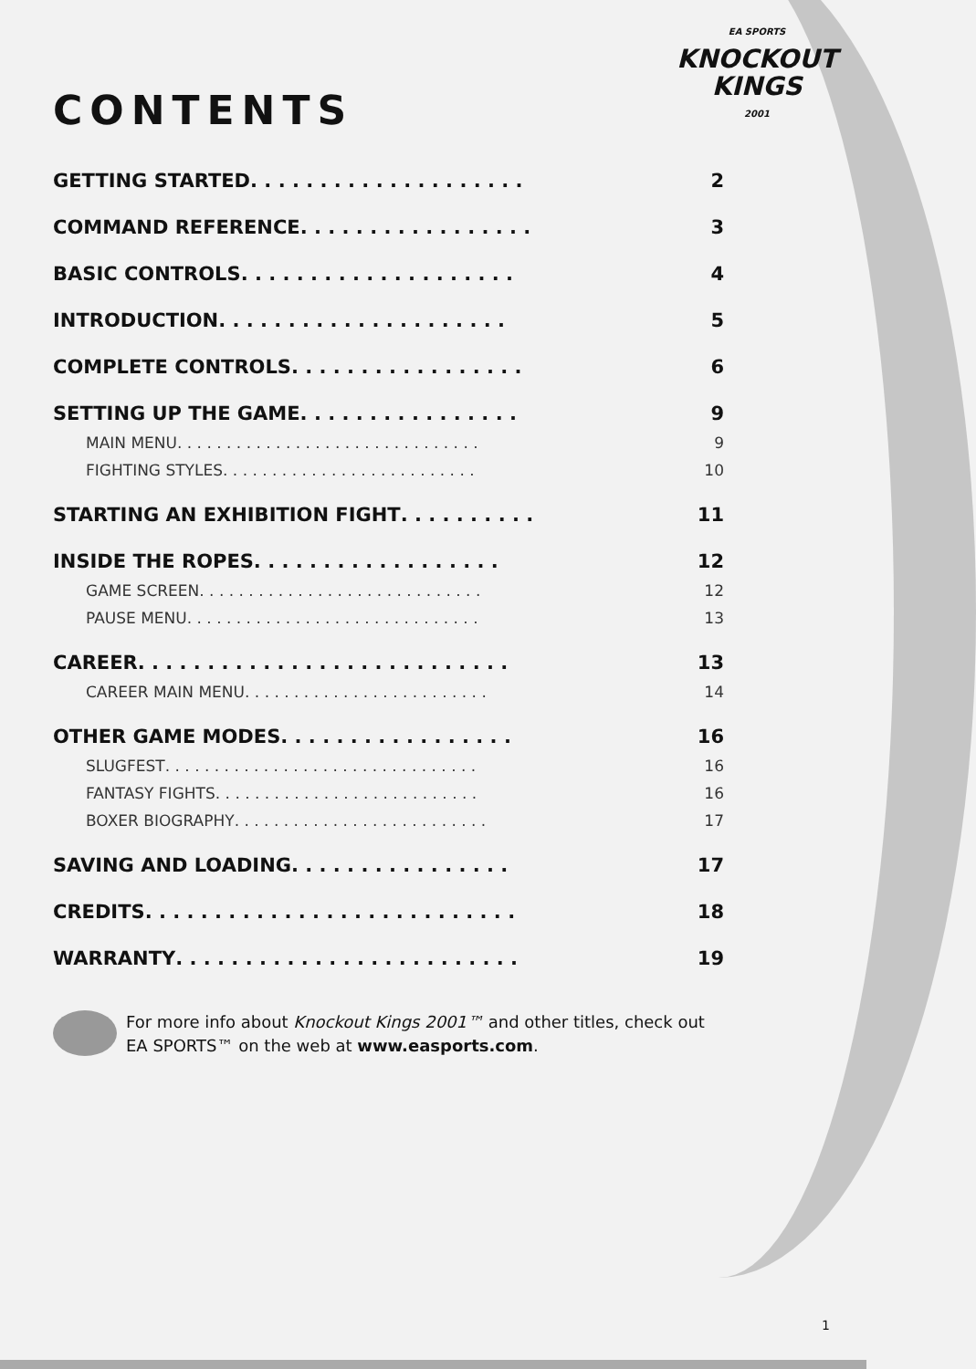EA SPORTS
KNOCKOUT
KINGS
2001
CONTENTS
GETTING STARTED . . . . . . . . . . . . . . . . . . . . 2
COMMAND REFERENCE . . . . . . . . . . . . . . . . . 3
BASIC CONTROLS . . . . . . . . . . . . . . . . . . . . 4
INTRODUCTION . . . . . . . . . . . . . . . . . . . . . 5
COMPLETE CONTROLS . . . . . . . . . . . . . . . . . 6
SETTING UP THE GAME . . . . . . . . . . . . . . . . 9
MAIN MENU . . . . . . . . . . . . . . . . . . . . . . . . . . . . . . . 9
FIGHTING STYLES . . . . . . . . . . . . . . . . . . . . . . . . . . 10
STARTING AN EXHIBITION FIGHT . . . . . . . . . . 11
INSIDE THE ROPES . . . . . . . . . . . . . . . . . . 12
GAME SCREEN . . . . . . . . . . . . . . . . . . . . . . . . . . . . . 12
PAUSE MENU . . . . . . . . . . . . . . . . . . . . . . . . . . . . . . 13
CAREER . . . . . . . . . . . . . . . . . . . . . . . . . . . 13
CAREER MAIN MENU . . . . . . . . . . . . . . . . . . . . . . . . . 14
OTHER GAME MODES . . . . . . . . . . . . . . . . . 16
SLUGFEST . . . . . . . . . . . . . . . . . . . . . . . . . . . . . . . . 16
FANTASY FIGHTS . . . . . . . . . . . . . . . . . . . . . . . . . . . 16
BOXER BIOGRAPHY . . . . . . . . . . . . . . . . . . . . . . . . . . 17
SAVING AND LOADING . . . . . . . . . . . . . . . . 17
CREDITS . . . . . . . . . . . . . . . . . . . . . . . . . . . 18
WARRANTY . . . . . . . . . . . . . . . . . . . . . . . . . 19
For more info about Knockout Kings 2001™ and other titles, check out EA SPORTS™ on the web at www.easports.com.
1